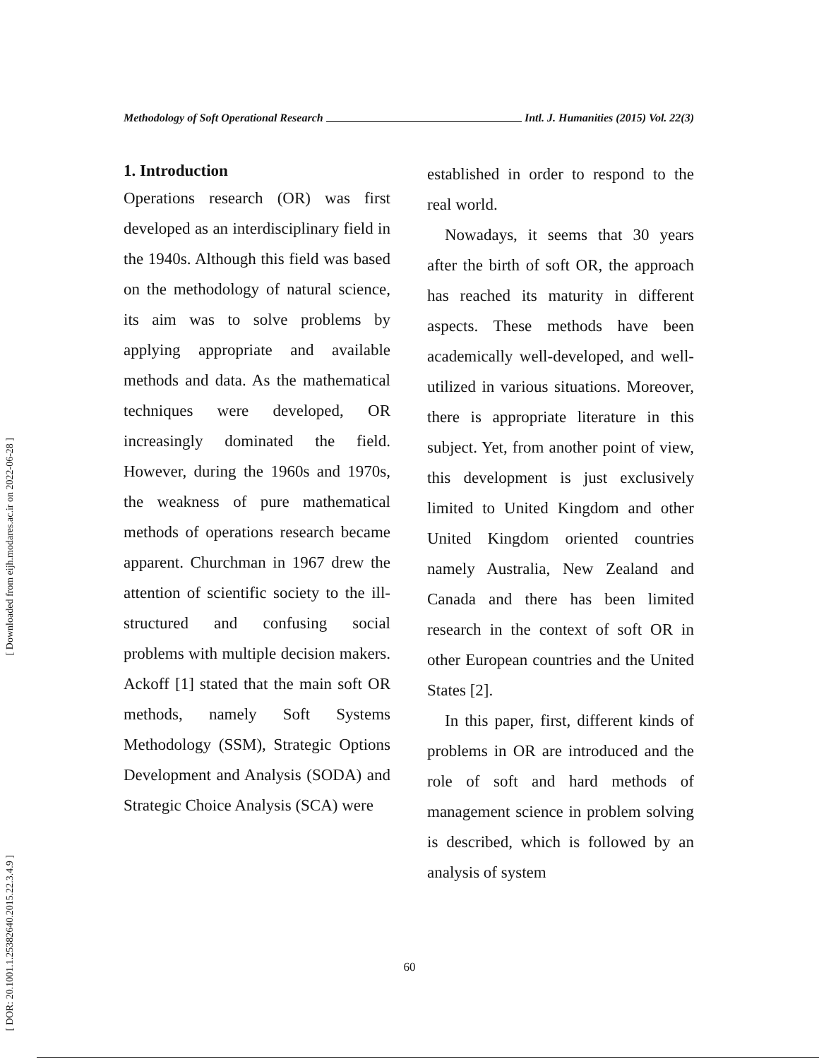[ Downloaded from eijh.modares.ac.ir on 2022-06-28 ]
[ DOR: 20.1001.1.25382640.2015.22.3.4.9 ]
Methodology of Soft Operational Research Intl. J. Humanities (2015) Vol. 22(3)
1. Introduction
Operations research (OR) was first developed as an interdisciplinary field in the 1940s. Although this field was based on the methodology of natural science, its aim was to solve problems by applying appropriate and available methods and data. As the mathematical techniques were developed, OR increasingly dominated the field. However, during the 1960s and 1970s, the weakness of pure mathematical methods of operations research became apparent. Churchman in 1967 drew the attention of scientific society to the ill-structured and confusing social problems with multiple decision makers. Ackoff [1] stated that the main soft OR methods, namely Soft Systems Methodology (SSM), Strategic Options Development and Analysis (SODA) and Strategic Choice Analysis (SCA) were
established in order to respond to the real world.
Nowadays, it seems that 30 years after the birth of soft OR, the approach has reached its maturity in different aspects. These methods have been academically well-developed, and well-utilized in various situations. Moreover, there is appropriate literature in this subject. Yet, from another point of view, this development is just exclusively limited to United Kingdom and other United Kingdom oriented countries namely Australia, New Zealand and Canada and there has been limited research in the context of soft OR in other European countries and the United States [2].
In this paper, first, different kinds of problems in OR are introduced and the role of soft and hard methods of management science in problem solving is described, which is followed by an analysis of system
60